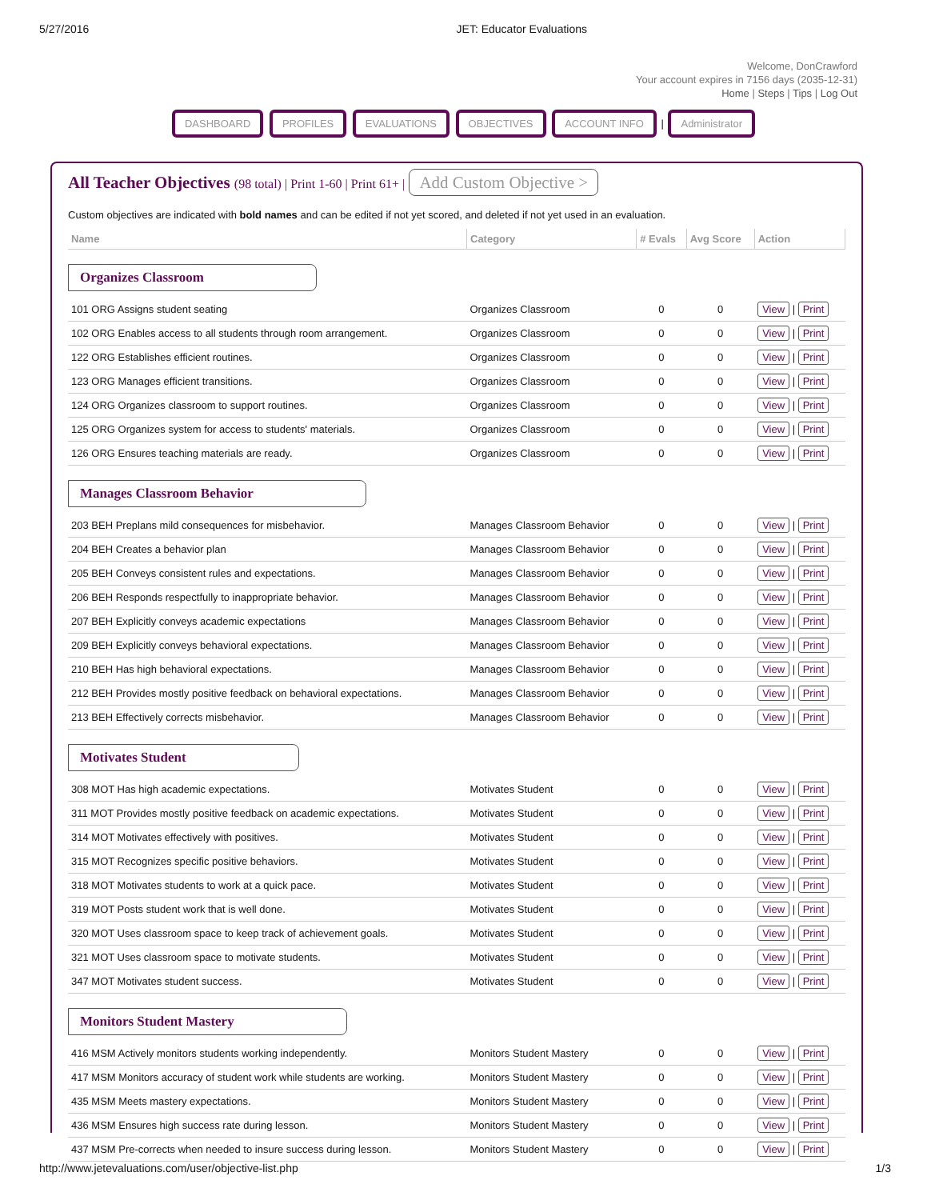5/27/2016 JET: Educator Evaluations
Welcome, DonCrawford
Your account expires in 7156 days (2035-12-31)
Home | Steps | Tips | Log Out
DASHBOARD PROFILES EVALUATIONS OBJECTIVES ACCOUNT INFO | Administrator
All Teacher Objectives (98 total) | Print 1-60 | Print 61+ | Add Custom Objective >
Custom objectives are indicated with bold names and can be edited if not yet scored, and deleted if not yet used in an evaluation.
| Name | Category | # Evals | Avg Score | Action |
| --- | --- | --- | --- | --- |
| Organizes Classroom | | | | |
| 101 ORG Assigns student seating | Organizes Classroom | 0 | 0 | View / Print |
| 102 ORG Enables access to all students through room arrangement. | Organizes Classroom | 0 | 0 | View / Print |
| 122 ORG Establishes efficient routines. | Organizes Classroom | 0 | 0 | View / Print |
| 123 ORG Manages efficient transitions. | Organizes Classroom | 0 | 0 | View / Print |
| 124 ORG Organizes classroom to support routines. | Organizes Classroom | 0 | 0 | View / Print |
| 125 ORG Organizes system for access to students' materials. | Organizes Classroom | 0 | 0 | View / Print |
| 126 ORG Ensures teaching materials are ready. | Organizes Classroom | 0 | 0 | View / Print |
| Manages Classroom Behavior | | | | |
| 203 BEH Preplans mild consequences for misbehavior. | Manages Classroom Behavior | 0 | 0 | View / Print |
| 204 BEH Creates a behavior plan | Manages Classroom Behavior | 0 | 0 | View / Print |
| 205 BEH Conveys consistent rules and expectations. | Manages Classroom Behavior | 0 | 0 | View / Print |
| 206 BEH Responds respectfully to inappropriate behavior. | Manages Classroom Behavior | 0 | 0 | View / Print |
| 207 BEH Explicitly conveys academic expectations | Manages Classroom Behavior | 0 | 0 | View / Print |
| 209 BEH Explicitly conveys behavioral expectations. | Manages Classroom Behavior | 0 | 0 | View / Print |
| 210 BEH Has high behavioral expectations. | Manages Classroom Behavior | 0 | 0 | View / Print |
| 212 BEH Provides mostly positive feedback on behavioral expectations. | Manages Classroom Behavior | 0 | 0 | View / Print |
| 213 BEH Effectively corrects misbehavior. | Manages Classroom Behavior | 0 | 0 | View / Print |
| Motivates Student | | | | |
| 308 MOT Has high academic expectations. | Motivates Student | 0 | 0 | View / Print |
| 311 MOT Provides mostly positive feedback on academic expectations. | Motivates Student | 0 | 0 | View / Print |
| 314 MOT Motivates effectively with positives. | Motivates Student | 0 | 0 | View / Print |
| 315 MOT Recognizes specific positive behaviors. | Motivates Student | 0 | 0 | View / Print |
| 318 MOT Motivates students to work at a quick pace. | Motivates Student | 0 | 0 | View / Print |
| 319 MOT Posts student work that is well done. | Motivates Student | 0 | 0 | View / Print |
| 320 MOT Uses classroom space to keep track of achievement goals. | Motivates Student | 0 | 0 | View / Print |
| 321 MOT Uses classroom space to motivate students. | Motivates Student | 0 | 0 | View / Print |
| 347 MOT Motivates student success. | Motivates Student | 0 | 0 | View / Print |
| Monitors Student Mastery | | | | |
| 416 MSM Actively monitors students working independently. | Monitors Student Mastery | 0 | 0 | View / Print |
| 417 MSM Monitors accuracy of student work while students are working. | Monitors Student Mastery | 0 | 0 | View / Print |
| 435 MSM Meets mastery expectations. | Monitors Student Mastery | 0 | 0 | View / Print |
| 436 MSM Ensures high success rate during lesson. | Monitors Student Mastery | 0 | 0 | View / Print |
| 437 MSM Pre-corrects when needed to insure success during lesson. | Monitors Student Mastery | 0 | 0 | View / Print |
http://www.jetevaluations.com/user/objective-list.php 1/3